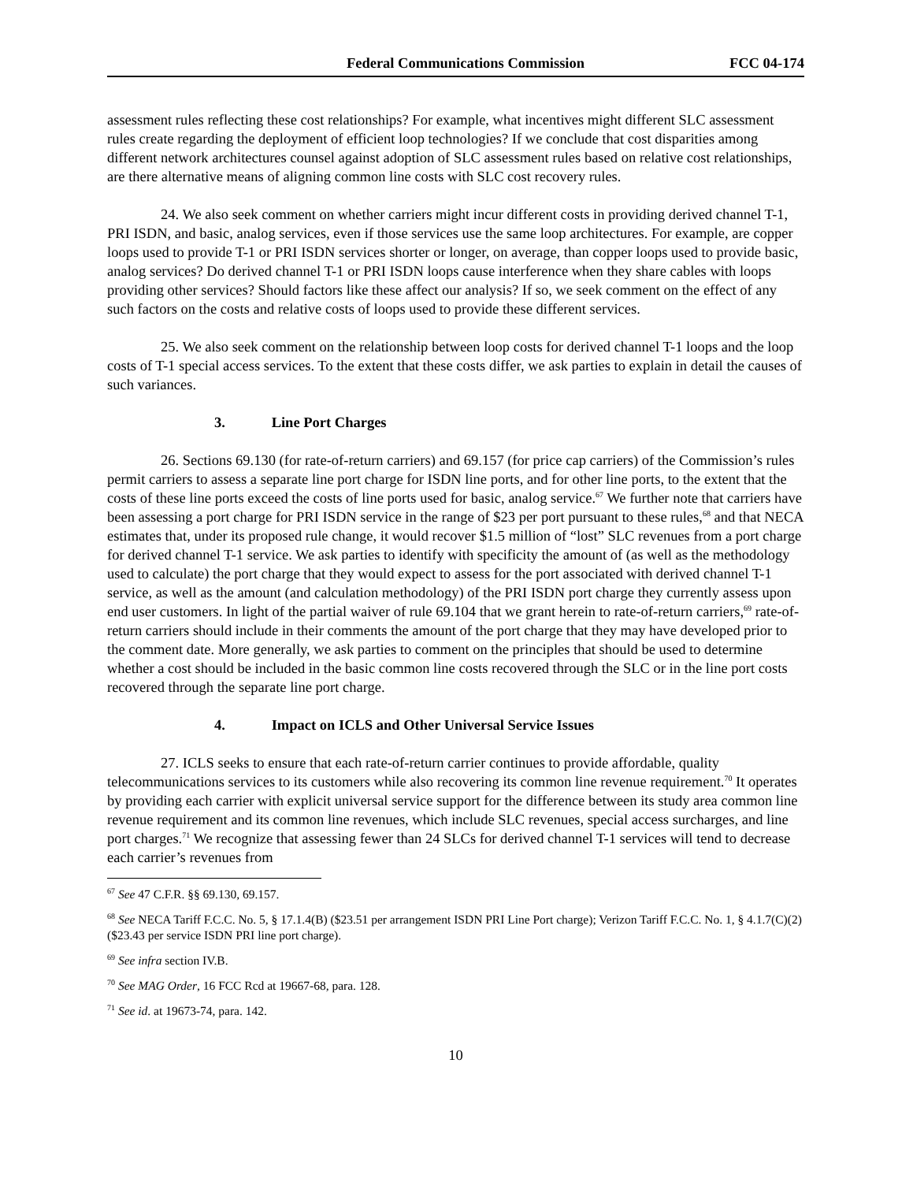Federal Communications Commission
FCC 04-174
assessment rules reflecting these cost relationships? For example, what incentives might different SLC assessment rules create regarding the deployment of efficient loop technologies? If we conclude that cost disparities among different network architectures counsel against adoption of SLC assessment rules based on relative cost relationships, are there alternative means of aligning common line costs with SLC cost recovery rules.
24. We also seek comment on whether carriers might incur different costs in providing derived channel T-1, PRI ISDN, and basic, analog services, even if those services use the same loop architectures. For example, are copper loops used to provide T-1 or PRI ISDN services shorter or longer, on average, than copper loops used to provide basic, analog services? Do derived channel T-1 or PRI ISDN loops cause interference when they share cables with loops providing other services? Should factors like these affect our analysis? If so, we seek comment on the effect of any such factors on the costs and relative costs of loops used to provide these different services.
25. We also seek comment on the relationship between loop costs for derived channel T-1 loops and the loop costs of T-1 special access services. To the extent that these costs differ, we ask parties to explain in detail the causes of such variances.
3. Line Port Charges
26. Sections 69.130 (for rate-of-return carriers) and 69.157 (for price cap carriers) of the Commission’s rules permit carriers to assess a separate line port charge for ISDN line ports, and for other line ports, to the extent that the costs of these line ports exceed the costs of line ports used for basic, analog service.<sup>67</sup> We further note that carriers have been assessing a port charge for PRI ISDN service in the range of $23 per port pursuant to these rules,<sup>68</sup> and that NECA estimates that, under its proposed rule change, it would recover $1.5 million of “lost” SLC revenues from a port charge for derived channel T-1 service. We ask parties to identify with specificity the amount of (as well as the methodology used to calculate) the port charge that they would expect to assess for the port associated with derived channel T-1 service, as well as the amount (and calculation methodology) of the PRI ISDN port charge they currently assess upon end user customers. In light of the partial waiver of rule 69.104 that we grant herein to rate-of-return carriers,<sup>69</sup> rate-of-return carriers should include in their comments the amount of the port charge that they may have developed prior to the comment date. More generally, we ask parties to comment on the principles that should be used to determine whether a cost should be included in the basic common line costs recovered through the SLC or in the line port costs recovered through the separate line port charge.
4. Impact on ICLS and Other Universal Service Issues
27. ICLS seeks to ensure that each rate-of-return carrier continues to provide affordable, quality telecommunications services to its customers while also recovering its common line revenue requirement.<sup>70</sup> It operates by providing each carrier with explicit universal service support for the difference between its study area common line revenue requirement and its common line revenues, which include SLC revenues, special access surcharges, and line port charges.<sup>71</sup> We recognize that assessing fewer than 24 SLCs for derived channel T-1 services will tend to decrease each carrier’s revenues from
<sup>67</sup> See 47 C.F.R. §§ 69.130, 69.157.
<sup>68</sup> See NECA Tariff F.C.C. No. 5, § 17.1.4(B) ($23.51 per arrangement ISDN PRI Line Port charge); Verizon Tariff F.C.C. No. 1, § 4.1.7(C)(2) ($23.43 per service ISDN PRI line port charge).
<sup>69</sup> See infra section IV.B.
<sup>70</sup> See MAG Order, 16 FCC Rcd at 19667-68, para. 128.
<sup>71</sup> See id. at 19673-74, para. 142.
10